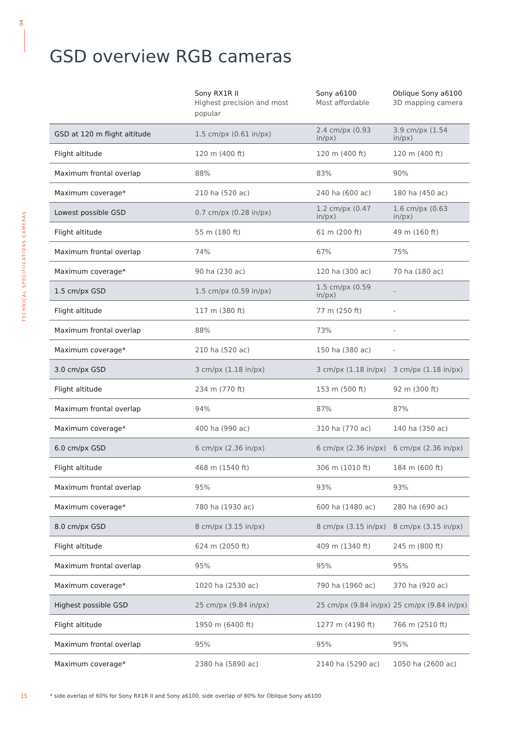04
TECHNICAL SPECIFIICATIONS CAMERAS
GSD overview RGB cameras
| | Sony RX1R II Highest precision and most popular | Sony a6100 Most affordable | Oblique Sony a6100 3D mapping camera |
| --- | --- | --- | --- |
| GSD at 120 m flight altitude | 1.5 cm/px (0.61 in/px) | 2.4 cm/px (0.93 in/px) | 3.9 cm/px (1.54 in/px) |
| Flight altitude | 120 m (400 ft) | 120 m (400 ft) | 120 m (400 ft) |
| Maximum frontal overlap | 88% | 83% | 90% |
| Maximum coverage* | 210 ha (520 ac) | 240 ha (600 ac) | 180 ha (450 ac) |
| Lowest possible GSD | 0.7 cm/px (0.28 in/px) | 1.2 cm/px (0.47 in/px) | 1.6 cm/px (0.63 in/px) |
| Flight altitude | 55 m (180 ft) | 61 m (200 ft) | 49 m (160 ft) |
| Maximum frontal overlap | 74% | 67% | 75% |
| Maximum coverage* | 90 ha (230 ac) | 120 ha (300 ac) | 70 ha (180 ac) |
| 1.5 cm/px GSD | 1.5 cm/px (0.59 in/px) | 1.5 cm/px (0.59 in/px) | - |
| Flight altitude | 117 m (380 ft) | 77 m (250 ft) | - |
| Maximum frontal overlap | 88% | 73% | - |
| Maximum coverage* | 210 ha (520 ac) | 150 ha (380 ac) | - |
| 3.0 cm/px GSD | 3 cm/px (1.18 in/px) | 3 cm/px (1.18 in/px) | 3 cm/px (1.18 in/px) |
| Flight altitude | 234 m (770 ft) | 153 m (500 ft) | 92 m (300 ft) |
| Maximum frontal overlap | 94% | 87% | 87% |
| Maximum coverage* | 400 ha (990 ac) | 310 ha (770 ac) | 140 ha (350 ac) |
| 6.0 cm/px GSD | 6 cm/px (2.36 in/px) | 6 cm/px (2.36 in/px) | 6 cm/px (2.36 in/px) |
| Flight altitude | 468 m (1540 ft) | 306 m (1010 ft) | 184 m (600 ft) |
| Maximum frontal overlap | 95% | 93% | 93% |
| Maximum coverage* | 780 ha (1930 ac) | 600 ha (1480 ac) | 280 ha (690 ac) |
| 8.0 cm/px GSD | 8 cm/px (3.15 in/px) | 8 cm/px (3.15 in/px) | 8 cm/px (3.15 in/px) |
| Flight altitude | 624 m (2050 ft) | 409 m (1340 ft) | 245 m (800 ft) |
| Maximum frontal overlap | 95% | 95% | 95% |
| Maximum coverage* | 1020 ha (2530 ac) | 790 ha (1960 ac) | 370 ha (920 ac) |
| Highest possible GSD | 25 cm/px (9.84 in/px) | 25 cm/px (9.84 in/px) | 25 cm/px (9.84 in/px) |
| Flight altitude | 1950 m (6400 ft) | 1277 m (4190 ft) | 766 m (2510 ft) |
| Maximum frontal overlap | 95% | 95% | 95% |
| Maximum coverage* | 2380 ha (5890 ac) | 2140 ha (5290 ac) | 1050 ha (2600 ac) |
15 * side overlap of 60% for Sony RX1R II and Sony a6100, side overlap of 80% for Oblique Sony a6100